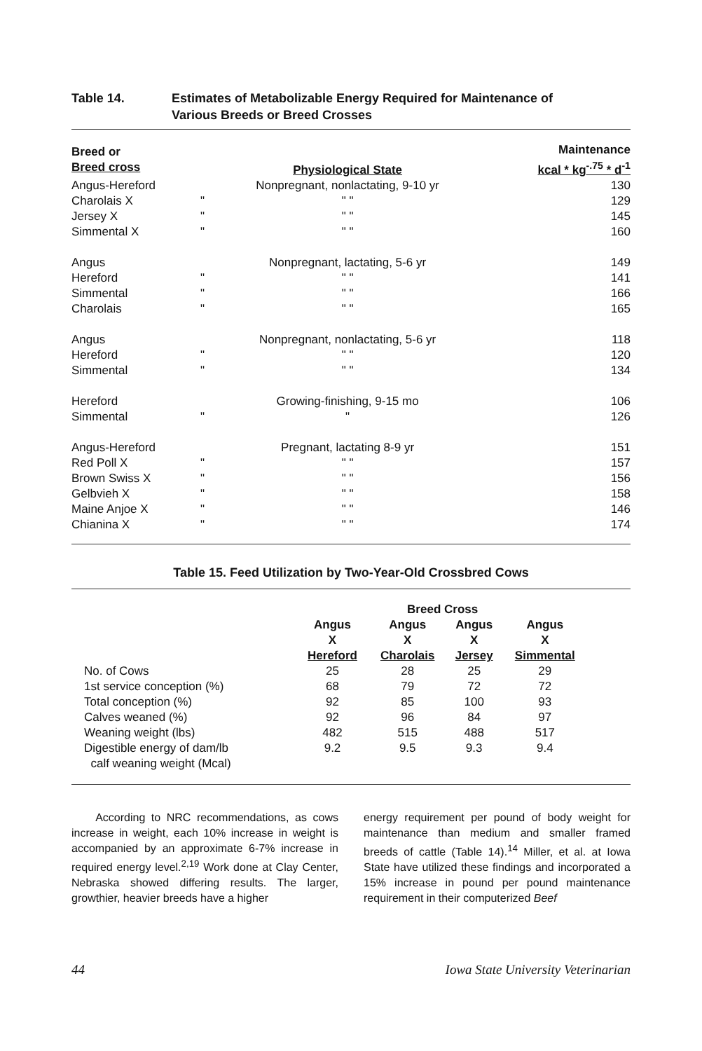Table 14. Estimates of Metabolizable Energy Required for Maintenance of
Various Breeds or Breed Crosses
| Breed or Breed cross | | Physiological State | Maintenance kcal * kg<sup>-.75</sup> * d<sup>-1</sup> |
| --- | --- | --- | --- |
| Angus-Hereford | | Nonpregnant, nonlactating, 9-10 yr | 130 |
| Charolais X | " | " " | 129 |
| Jersey X | " | " " | 145 |
| Simmental X | " | " " | 160 |
| Angus | | Nonpregnant, lactating, 5-6 yr | 149 |
| Hereford | " | " " | 141 |
| Simmental | " | " " | 166 |
| Charolais | " | " " | 165 |
| Angus | | Nonpregnant, nonlactating, 5-6 yr | 118 |
| Hereford | " | " " | 120 |
| Simmental | " | " " | 134 |
| Hereford | | Growing-finishing, 9-15 mo | 106 |
| Simmental | " | " | 126 |
| Angus-Hereford | | Pregnant, lactating 8-9 yr | 151 |
| Red Poll X | " | " " | 157 |
| Brown Swiss X | " | " " | 156 |
| Gelbvieh X | " | " " | 158 |
| Maine Anjoe X | " | " " | 146 |
| Chianina X | " | " " | 174 |
Table 15. Feed Utilization by Two-Year-Old Crossbred Cows
| | Breed Cross | | | |
| --- | --- | --- | --- | --- |
| | Angus X Hereford | Angus X Charolais | Angus X Jersey | Angus X Simmental |
| No. of Cows | 25 | 28 | 25 | 29 |
| 1st service conception (%) | 68 | 79 | 72 | 72 |
| Total conception (%) | 92 | 85 | 100 | 93 |
| Calves weaned (%) | 92 | 96 | 84 | 97 |
| Weaning weight (lbs) | 482 | 515 | 488 | 517 |
| Digestible energy of dam/lb calf weaning weight (Mcal) | 9.2 | 9.5 | 9.3 | 9.4 |
According to NRC recommendations, as cows increase in weight, each 10% increase in weight is accompanied by an approximate 6-7% increase in required energy level.<sup>2,19</sup> Work done at Clay Center, Nebraska showed differing results. The larger, growthier, heavier breeds have a higher
energy requirement per pound of body weight for maintenance than medium and smaller framed breeds of cattle (Table 14).<sup>14</sup> Miller, et al. at Iowa State have utilized these findings and incorporated a 15% increase in pound per pound maintenance requirement in their computerized Beef
44 Iowa State University Veterinarian